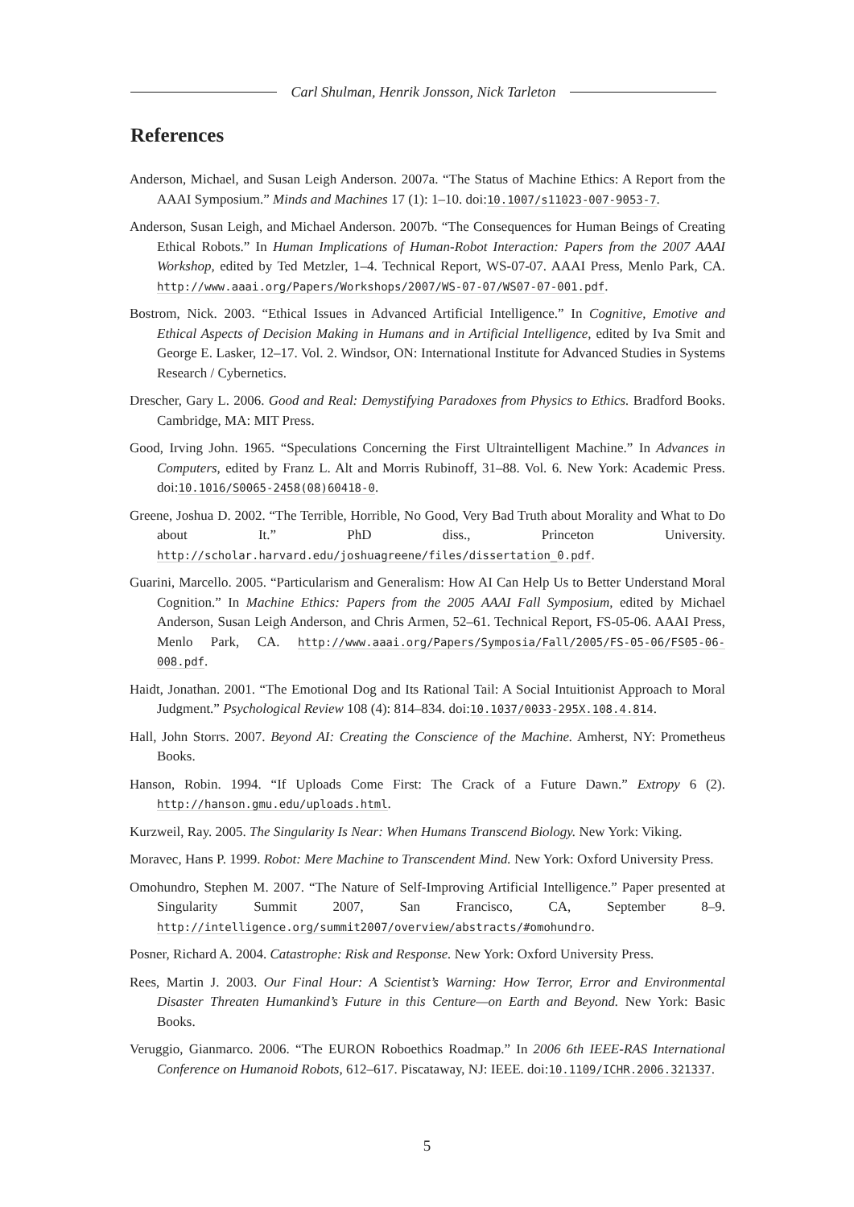Carl Shulman, Henrik Jonsson, Nick Tarleton
References
Anderson, Michael, and Susan Leigh Anderson. 2007a. “The Status of Machine Ethics: A Report from the AAAI Symposium.” Minds and Machines 17 (1): 1–10. doi:10.1007/s11023-007-9053-7.
Anderson, Susan Leigh, and Michael Anderson. 2007b. “The Consequences for Human Beings of Creating Ethical Robots.” In Human Implications of Human-Robot Interaction: Papers from the 2007 AAAI Workshop, edited by Ted Metzler, 1–4. Technical Report, WS-07-07. AAAI Press, Menlo Park, CA. http://www.aaai.org/Papers/Workshops/2007/WS-07-07/WS07-07-001.pdf.
Bostrom, Nick. 2003. “Ethical Issues in Advanced Artificial Intelligence.” In Cognitive, Emotive and Ethical Aspects of Decision Making in Humans and in Artificial Intelligence, edited by Iva Smit and George E. Lasker, 12–17. Vol. 2. Windsor, ON: International Institute for Advanced Studies in Systems Research / Cybernetics.
Drescher, Gary L. 2006. Good and Real: Demystifying Paradoxes from Physics to Ethics. Bradford Books. Cambridge, MA: MIT Press.
Good, Irving John. 1965. “Speculations Concerning the First Ultraintelligent Machine.” In Advances in Computers, edited by Franz L. Alt and Morris Rubinoff, 31–88. Vol. 6. New York: Academic Press. doi:10.1016/S0065-2458(08)60418-0.
Greene, Joshua D. 2002. “The Terrible, Horrible, No Good, Very Bad Truth about Morality and What to Do about It.” PhD diss., Princeton University. http://scholar.harvard.edu/joshuagreene/files/dissertation_0.pdf.
Guarini, Marcello. 2005. “Particularism and Generalism: How AI Can Help Us to Better Understand Moral Cognition.” In Machine Ethics: Papers from the 2005 AAAI Fall Symposium, edited by Michael Anderson, Susan Leigh Anderson, and Chris Armen, 52–61. Technical Report, FS-05-06. AAAI Press, Menlo Park, CA. http://www.aaai.org/Papers/Symposia/Fall/2005/FS-05-06/FS05-06-008.pdf.
Haidt, Jonathan. 2001. “The Emotional Dog and Its Rational Tail: A Social Intuitionist Approach to Moral Judgment.” Psychological Review 108 (4): 814–834. doi:10.1037/0033-295X.108.4.814.
Hall, John Storrs. 2007. Beyond AI: Creating the Conscience of the Machine. Amherst, NY: Prometheus Books.
Hanson, Robin. 1994. “If Uploads Come First: The Crack of a Future Dawn.” Extropy 6 (2). http://hanson.gmu.edu/uploads.html.
Kurzweil, Ray. 2005. The Singularity Is Near: When Humans Transcend Biology. New York: Viking.
Moravec, Hans P. 1999. Robot: Mere Machine to Transcendent Mind. New York: Oxford University Press.
Omohundro, Stephen M. 2007. “The Nature of Self-Improving Artificial Intelligence.” Paper presented at Singularity Summit 2007, San Francisco, CA, September 8–9. http://intelligence.org/summit2007/overview/abstracts/#omohundro.
Posner, Richard A. 2004. Catastrophe: Risk and Response. New York: Oxford University Press.
Rees, Martin J. 2003. Our Final Hour: A Scientist’s Warning: How Terror, Error and Environmental Disaster Threaten Humankind’s Future in this Centure—on Earth and Beyond. New York: Basic Books.
Veruggio, Gianmarco. 2006. “The EURON Roboethics Roadmap.” In 2006 6th IEEE-RAS International Conference on Humanoid Robots, 612–617. Piscataway, NJ: IEEE. doi:10.1109/ICHR.2006.321337.
5